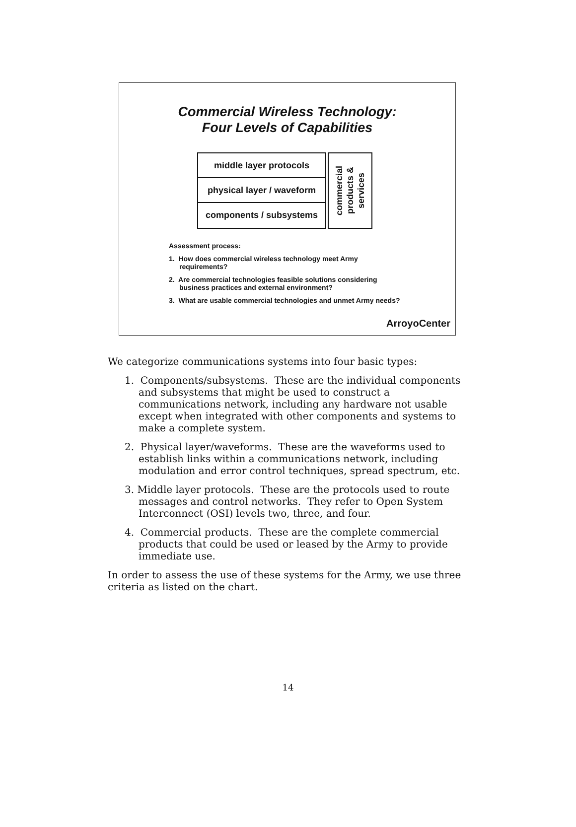Commercial Wireless Technology:
Four Levels of Capabilities
middle layer protocols
physical layer / waveform
components / subsystems
commercial
products &
services
Assessment process:
1. How does commercial wireless technology meet Army requirements?
2. Are commercial technologies feasible solutions considering business practices and external environment?
3. What are usable commercial technologies and unmet Army needs?
ArroyoCenter
We categorize communications systems into four basic types:
1. Components/subsystems. These are the individual components and subsystems that might be used to construct a communications network, including any hardware not usable except when integrated with other components and systems to make a complete system.
2. Physical layer/waveforms. These are the waveforms used to establish links within a communications network, including modulation and error control techniques, spread spectrum, etc.
3. Middle layer protocols. These are the protocols used to route messages and control networks. They refer to Open System Interconnect (OSI) levels two, three, and four.
4. Commercial products. These are the complete commercial products that could be used or leased by the Army to provide immediate use.
In order to assess the use of these systems for the Army, we use three criteria as listed on the chart.
14